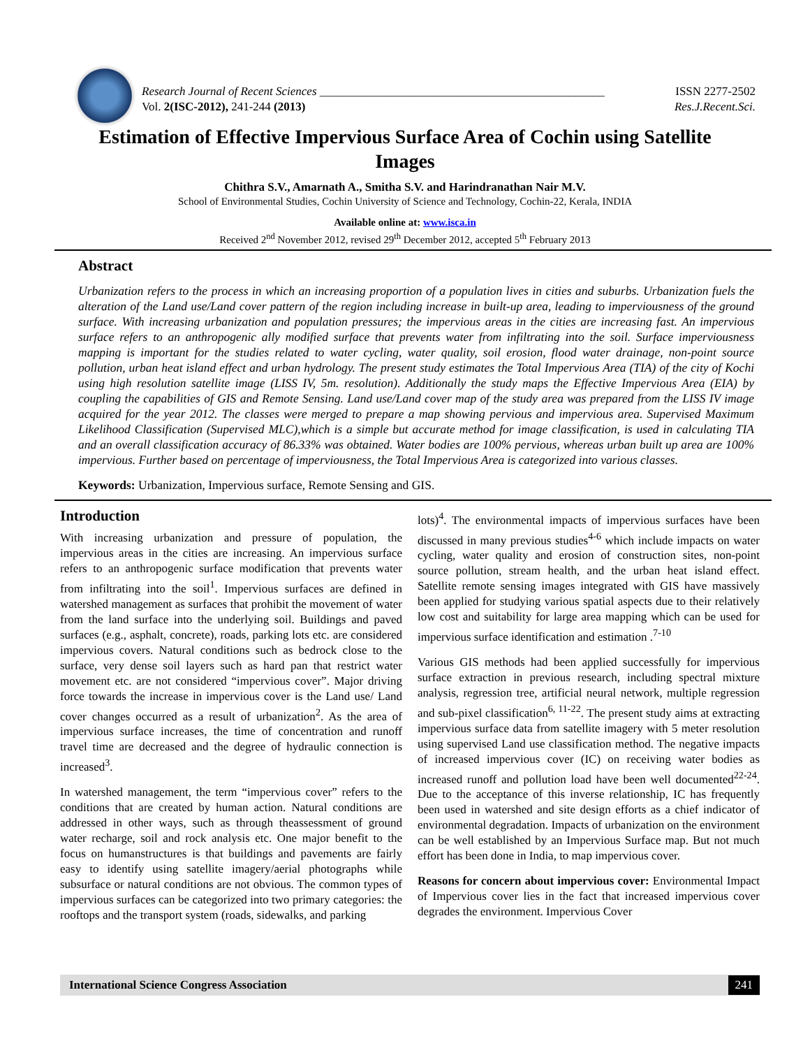Research Journal of Recent Sciences ________________________________________________
Vol. 2(ISC-2012), 241-244 (2013)
ISSN 2277-2502
Res.J.Recent.Sci.
Estimation of Effective Impervious Surface Area of Cochin using Satellite Images
Chithra S.V., Amarnath A., Smitha S.V. and Harindranathan Nair M.V.
School of Environmental Studies, Cochin University of Science and Technology, Cochin-22, Kerala, INDIA
Available online at: www.isca.in
Received 2<sup>nd</sup> November 2012, revised 29<sup>th</sup> December 2012, accepted 5<sup>th</sup> February 2013
Abstract
Urbanization refers to the process in which an increasing proportion of a population lives in cities and suburbs. Urbanization fuels the alteration of the Land use/Land cover pattern of the region including increase in built-up area, leading to imperviousness of the ground surface. With increasing urbanization and population pressures; the impervious areas in the cities are increasing fast. An impervious surface refers to an anthropogenic ally modified surface that prevents water from infiltrating into the soil. Surface imperviousness mapping is important for the studies related to water cycling, water quality, soil erosion, flood water drainage, non-point source pollution, urban heat island effect and urban hydrology. The present study estimates the Total Impervious Area (TIA) of the city of Kochi using high resolution satellite image (LISS IV, 5m. resolution). Additionally the study maps the Effective Impervious Area (EIA) by coupling the capabilities of GIS and Remote Sensing. Land use/Land cover map of the study area was prepared from the LISS IV image acquired for the year 2012. The classes were merged to prepare a map showing pervious and impervious area. Supervised Maximum Likelihood Classification (Supervised MLC),which is a simple but accurate method for image classification, is used in calculating TIA and an overall classification accuracy of 86.33% was obtained. Water bodies are 100% pervious, whereas urban built up area are 100% impervious. Further based on percentage of imperviousness, the Total Impervious Area is categorized into various classes.
Keywords: Urbanization, Impervious surface, Remote Sensing and GIS.
Introduction
With increasing urbanization and pressure of population, the impervious areas in the cities are increasing. An impervious surface refers to an anthropogenic surface modification that prevents water from infiltrating into the soil<sup>1</sup>. Impervious surfaces are defined in watershed management as surfaces that prohibit the movement of water from the land surface into the underlying soil. Buildings and paved surfaces (e.g., asphalt, concrete), roads, parking lots etc. are considered impervious covers. Natural conditions such as bedrock close to the surface, very dense soil layers such as hard pan that restrict water movement etc. are not considered “impervious cover”. Major driving force towards the increase in impervious cover is the Land use/ Land cover changes occurred as a result of urbanization<sup>2</sup>. As the area of impervious surface increases, the time of concentration and runoff travel time are decreased and the degree of hydraulic connection is increased<sup>3</sup>.
In watershed management, the term “impervious cover” refers to the conditions that are created by human action. Natural conditions are addressed in other ways, such as through theassessment of ground water recharge, soil and rock analysis etc. One major benefit to the focus on humanstructures is that buildings and pavements are fairly easy to identify using satellite imagery/aerial photographs while subsurface or natural conditions are not obvious. The common types of impervious surfaces can be categorized into two primary categories: the rooftops and the transport system (roads, sidewalks, and parking
lots)<sup>4</sup>. The environmental impacts of impervious surfaces have been discussed in many previous studies<sup>4-6</sup> which include impacts on water cycling, water quality and erosion of construction sites, non-point source pollution, stream health, and the urban heat island effect. Satellite remote sensing images integrated with GIS have massively been applied for studying various spatial aspects due to their relatively low cost and suitability for large area mapping which can be used for impervious surface identification and estimation .<sup>7-10</sup>
Various GIS methods had been applied successfully for impervious surface extraction in previous research, including spectral mixture analysis, regression tree, artificial neural network, multiple regression and sub-pixel classification<sup>6, 11-22</sup>. The present study aims at extracting impervious surface data from satellite imagery with 5 meter resolution using supervised Land use classification method. The negative impacts of increased impervious cover (IC) on receiving water bodies as increased runoff and pollution load have been well documented<sup>22-24</sup>. Due to the acceptance of this inverse relationship, IC has frequently been used in watershed and site design efforts as a chief indicator of environmental degradation. Impacts of urbanization on the environment can be well established by an Impervious Surface map. But not much effort has been done in India, to map impervious cover.
Reasons for concern about impervious cover: Environmental Impact of Impervious cover lies in the fact that increased impervious cover degrades the environment. Impervious Cover
International Science Congress Association 241